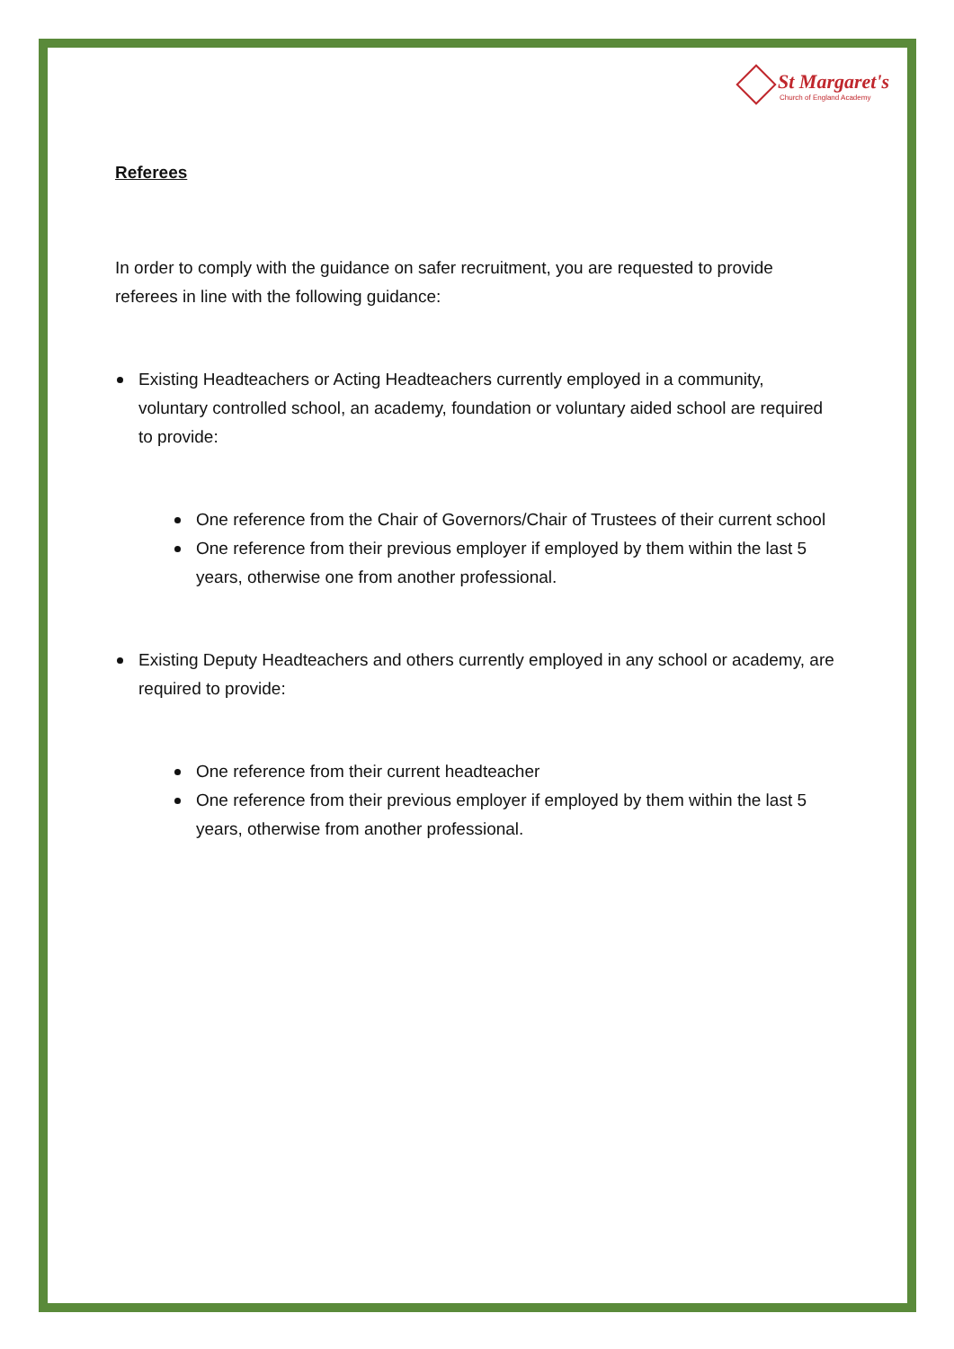St Margaret's
Church of England Academy
Referees
In order to comply with the guidance on safer recruitment, you are requested to provide referees in line with the following guidance:
Existing Headteachers or Acting Headteachers currently employed in a community, voluntary controlled school, an academy, foundation or voluntary aided school are required to provide:
One reference from the Chair of Governors/Chair of Trustees of their current school
One reference from their previous employer if employed by them within the last 5 years, otherwise one from another professional.
Existing Deputy Headteachers and others currently employed in any school or academy, are required to provide:
One reference from their current headteacher
One reference from their previous employer if employed by them within the last 5 years, otherwise from another professional.